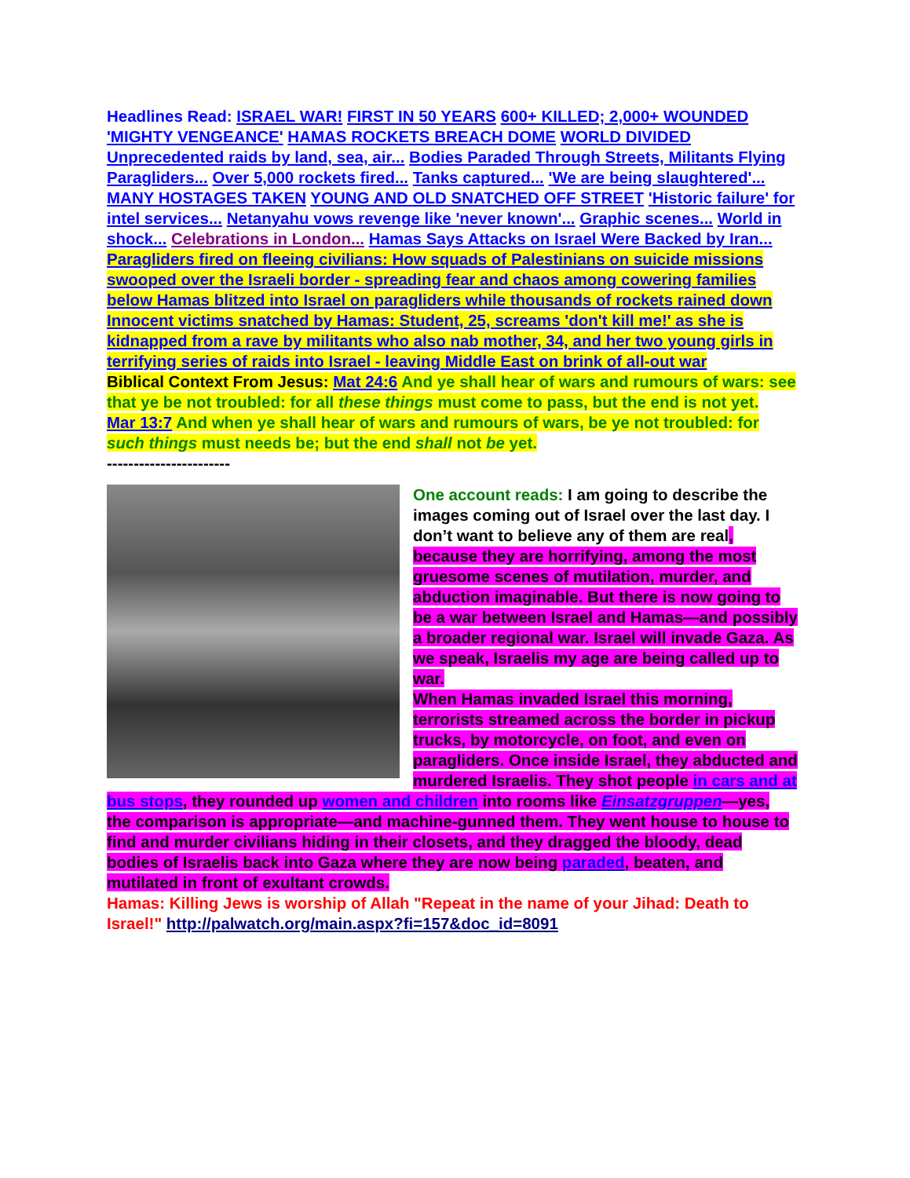Headlines Read: ISRAEL WAR! FIRST IN 50 YEARS 600+ KILLED; 2,000+ WOUNDED 'MIGHTY VENGEANCE' HAMAS ROCKETS BREACH DOME WORLD DIVIDED Unprecedented raids by land, sea, air... Bodies Paraded Through Streets, Militants Flying Paragliders... Over 5,000 rockets fired... Tanks captured... 'We are being slaughtered'... MANY HOSTAGES TAKEN YOUNG AND OLD SNATCHED OFF STREET 'Historic failure' for intel services... Netanyahu vows revenge like 'never known'... Graphic scenes... World in shock... Celebrations in London... Hamas Says Attacks on Israel Were Backed by Iran...
Paragliders fired on fleeing civilians: How squads of Palestinians on suicide missions swooped over the Israeli border - spreading fear and chaos among cowering families below Hamas blitzed into Israel on paragliders while thousands of rockets rained down
Innocent victims snatched by Hamas: Student, 25, screams 'don't kill me!' as she is kidnapped from a rave by militants who also nab mother, 34, and her two young girls in terrifying series of raids into Israel - leaving Middle East on brink of all-out war
Biblical Context From Jesus: Mat 24:6 And ye shall hear of wars and rumours of wars: see that ye be not troubled: for all these things must come to pass, but the end is not yet.
Mar 13:7 And when ye shall hear of wars and rumours of wars, be ye not troubled: for such things must needs be; but the end shall not be yet.
-----------------------
One account reads: I am going to describe the images coming out of Israel over the last day. I don’t want to believe any of them are real, because they are horrifying, among the most gruesome scenes of mutilation, murder, and abduction imaginable. But there is now going to be a war between Israel and Hamas—and possibly a broader regional war. Israel will invade Gaza. As we speak, Israelis my age are being called up to war.
When Hamas invaded Israel this morning, terrorists streamed across the border in pickup trucks, by motorcycle, on foot, and even on paragliders. Once inside Israel, they abducted and murdered Israelis. They shot people in cars and at bus stops, they rounded up women and children into rooms like Einsatzgruppen—yes, the comparison is appropriate—and machine-gunned them. They went house to house to find and murder civilians hiding in their closets, and they dragged the bloody, dead bodies of Israelis back into Gaza where they are now being paraded, beaten, and mutilated in front of exultant crowds.
Hamas: Killing Jews is worship of Allah "Repeat in the name of your Jihad: Death to Israel!" http://palwatch.org/main.aspx?fi=157&doc_id=8091